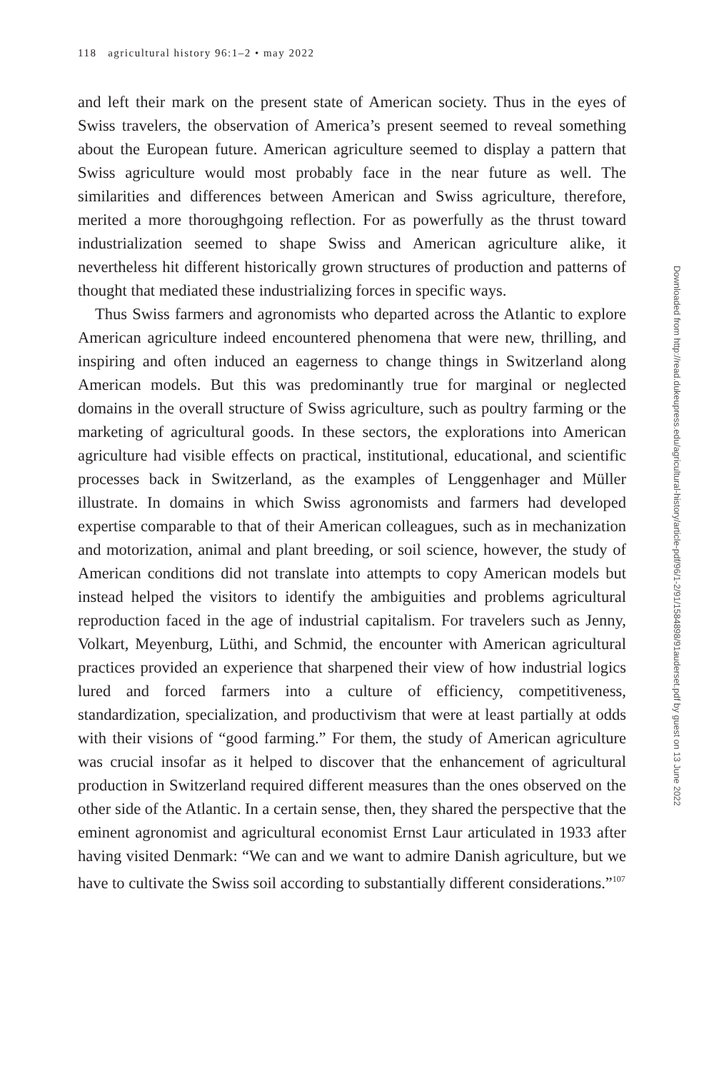118 agricultural history 96:1–2 • may 2022
and left their mark on the present state of American society. Thus in the eyes of Swiss travelers, the observation of America’s present seemed to reveal something about the European future. American agriculture seemed to display a pattern that Swiss agriculture would most probably face in the near future as well. The similarities and differences between American and Swiss agriculture, therefore, merited a more thoroughgoing reflection. For as powerfully as the thrust toward industrialization seemed to shape Swiss and American agriculture alike, it nevertheless hit different histori­cally grown structures of production and patterns of thought that mediated these industrializing forces in specific ways.
Thus Swiss farmers and agronomists who departed across the Atlan­tic to explore American agriculture indeed encountered phenomena that were new, thrilling, and inspiring and often induced an eagerness to change things in Switzerland along American models. But this was predominantly true for marginal or neglected domains in the overall structure of Swiss agriculture, such as poultry farming or the marketing of agricultural goods. In these sectors, the explorations into American agriculture had visible effects on practical, institutional, educational, and scientific processes back in Switzerland, as the examples of Lenggenhager and Müller illustrate. In domains in which Swiss agronomists and farmers had developed expertise comparable to that of their American colleagues, such as in mechanization and motorization, animal and plant breeding, or soil science, however, the study of American conditions did not translate into attempts to copy Amer­ican models but instead helped the visitors to identify the ambiguities and problems agricultural reproduction faced in the age of industrial capitalism. For travelers such as Jenny, Volkart, Meyenburg, Lüthi, and Schmid, the encounter with American agricultural practices provided an experience that sharpened their view of how industrial logics lured and forced farmers into a culture of efficiency, competitiveness, standardization, specialization, and productivism that were at least partially at odds with their visions of “good farming.” For them, the study of American agriculture was crucial insofar as it helped to discover that the enhancement of agricultural production in Switzerland required different measures than the ones observed on the other side of the Atlantic. In a certain sense, then, they shared the perspective that the eminent agronomist and agricultural economist Ernst Laur articulated in 1933 after having visited Denmark: “We can and we want to admire Dan­ish agriculture, but we have to cultivate the Swiss soil according to substan­tially different considerations.”<sup>107</sup>
Downloaded from http://read.dukeupress.edu/agricultural-history/article-pdf/96/1-2/91/1584898/91auderset.pdf by guest on 13 June 2022